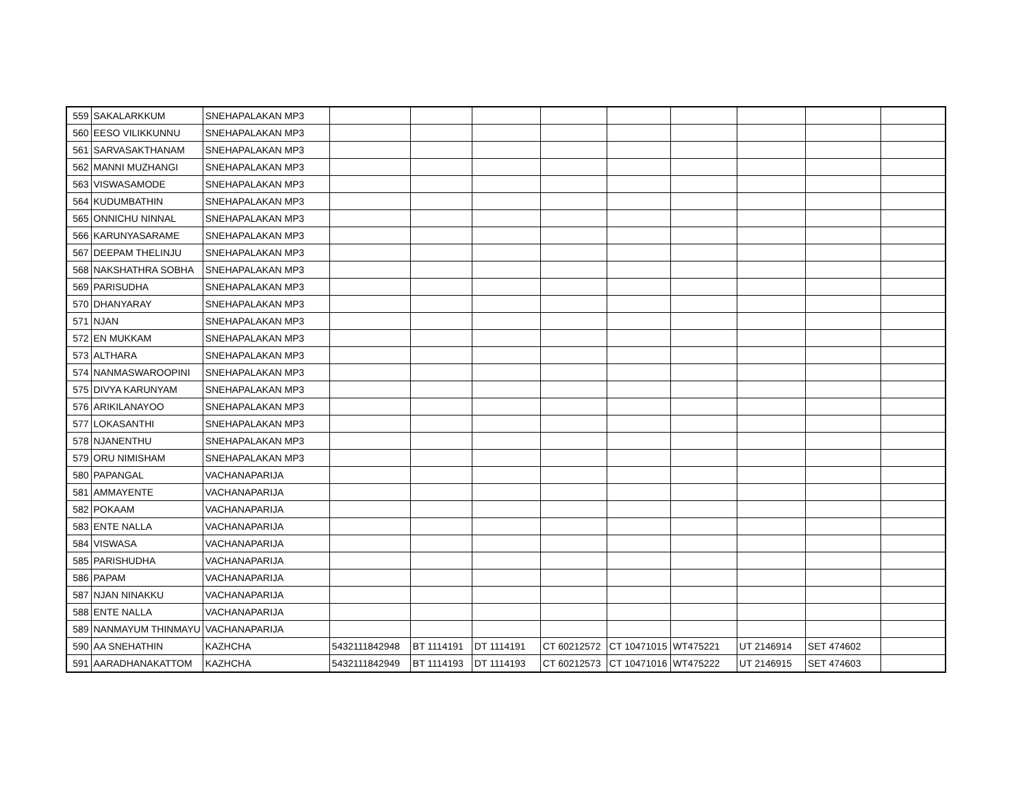| 559 | SAKALARKKUM | SNEHAPALAKAN MP3 | | | | | | | | | |
| 560 | EESO VILIKKUNNU | SNEHAPALAKAN MP3 | | | | | | | | | |
| 561 | SARVASAKTHANAM | SNEHAPALAKAN MP3 | | | | | | | | | |
| 562 | MANNI MUZHANGI | SNEHAPALAKAN MP3 | | | | | | | | | |
| 563 | VISWASAMODE | SNEHAPALAKAN MP3 | | | | | | | | | |
| 564 | KUDUMBATHIN | SNEHAPALAKAN MP3 | | | | | | | | | |
| 565 | ONNICHU NINNAL | SNEHAPALAKAN MP3 | | | | | | | | | |
| 566 | KARUNYASARAME | SNEHAPALAKAN MP3 | | | | | | | | | |
| 567 | DEEPAM THELINJU | SNEHAPALAKAN MP3 | | | | | | | | | |
| 568 | NAKSHATHRA SOBHA | SNEHAPALAKAN MP3 | | | | | | | | | |
| 569 | PARISUDHA | SNEHAPALAKAN MP3 | | | | | | | | | |
| 570 | DHANYARAY | SNEHAPALAKAN MP3 | | | | | | | | | |
| 571 | NJAN | SNEHAPALAKAN MP3 | | | | | | | | | |
| 572 | EN MUKKAM | SNEHAPALAKAN MP3 | | | | | | | | | |
| 573 | ALTHARA | SNEHAPALAKAN MP3 | | | | | | | | | |
| 574 | NANMASWAROOPINI | SNEHAPALAKAN MP3 | | | | | | | | | |
| 575 | DIVYA KARUNYAM | SNEHAPALAKAN MP3 | | | | | | | | | |
| 576 | ARIKILANAYOO | SNEHAPALAKAN MP3 | | | | | | | | | |
| 577 | LOKASANTHI | SNEHAPALAKAN MP3 | | | | | | | | | |
| 578 | NJANENTHU | SNEHAPALAKAN MP3 | | | | | | | | | |
| 579 | ORU NIMISHAM | SNEHAPALAKAN MP3 | | | | | | | | | |
| 580 | PAPANGAL | VACHANAPARIJA | | | | | | | | | |
| 581 | AMMAYENTE | VACHANAPARIJA | | | | | | | | | |
| 582 | POKAAM | VACHANAPARIJA | | | | | | | | | |
| 583 | ENTE NALLA | VACHANAPARIJA | | | | | | | | | |
| 584 | VISWASA | VACHANAPARIJA | | | | | | | | | |
| 585 | PARISHUDHA | VACHANAPARIJA | | | | | | | | | |
| 586 | PAPAM | VACHANAPARIJA | | | | | | | | | |
| 587 | NJAN NINAKKU | VACHANAPARIJA | | | | | | | | | |
| 588 | ENTE NALLA | VACHANAPARIJA | | | | | | | | | |
| 589 | NANMAYUM THINMAYU | VACHANAPARIJA | | | | | | | | | |
| 590 | AA SNEHATHIN | KAZHCHA | 5432111842948 | BT 1114191 | DT 1114191 | CT 60212572 | CT 10471015 | WT475221 | UT 2146914 | SET 474602 | |
| 591 | AARADHANAKATTOM | KAZHCHA | 5432111842949 | BT 1114193 | DT 1114193 | CT 60212573 | CT 10471016 | WT475222 | UT 2146915 | SET 474603 | |